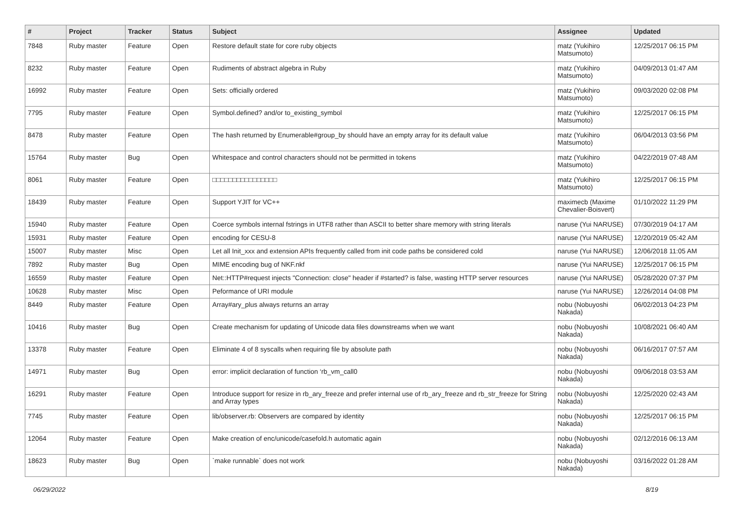| # | Project | Tracker | Status | Subject | Assignee | Updated |
| --- | --- | --- | --- | --- | --- | --- |
| 7848 | Ruby master | Feature | Open | Restore default state for core ruby objects | matz (Yukihiro Matsumoto) | 12/25/2017 06:15 PM |
| 8232 | Ruby master | Feature | Open | Rudiments of abstract algebra in Ruby | matz (Yukihiro Matsumoto) | 04/09/2013 01:47 AM |
| 16992 | Ruby master | Feature | Open | Sets: officially ordered | matz (Yukihiro Matsumoto) | 09/03/2020 02:08 PM |
| 7795 | Ruby master | Feature | Open | Symbol.defined? and/or to_existing_symbol | matz (Yukihiro Matsumoto) | 12/25/2017 06:15 PM |
| 8478 | Ruby master | Feature | Open | The hash returned by Enumerable#group_by should have an empty array for its default value | matz (Yukihiro Matsumoto) | 06/04/2013 03:56 PM |
| 15764 | Ruby master | Bug | Open | Whitespace and control characters should not be permitted in tokens | matz (Yukihiro Matsumoto) | 04/22/2019 07:48 AM |
| 8061 | Ruby master | Feature | Open | □□□□□□□□□□□□□□□□ | matz (Yukihiro Matsumoto) | 12/25/2017 06:15 PM |
| 18439 | Ruby master | Feature | Open | Support YJIT for VC++ | maximecb (Maxime Chevalier-Boisvert) | 01/10/2022 11:29 PM |
| 15940 | Ruby master | Feature | Open | Coerce symbols internal fstrings in UTF8 rather than ASCII to better share memory with string literals | naruse (Yui NARUSE) | 07/30/2019 04:17 AM |
| 15931 | Ruby master | Feature | Open | encoding for CESU-8 | naruse (Yui NARUSE) | 12/20/2019 05:42 AM |
| 15007 | Ruby master | Misc | Open | Let all Init_xxx and extension APIs frequently called from init code paths be considered cold | naruse (Yui NARUSE) | 12/06/2018 11:05 AM |
| 7892 | Ruby master | Bug | Open | MIME encoding bug of NKF.nkf | naruse (Yui NARUSE) | 12/25/2017 06:15 PM |
| 16559 | Ruby master | Feature | Open | Net::HTTP#request injects "Connection: close" header if #started? is false, wasting HTTP server resources | naruse (Yui NARUSE) | 05/28/2020 07:37 PM |
| 10628 | Ruby master | Misc | Open | Peformance of URI module | naruse (Yui NARUSE) | 12/26/2014 04:08 PM |
| 8449 | Ruby master | Feature | Open | Array#ary_plus always returns an array | nobu (Nobuyoshi Nakada) | 06/02/2013 04:23 PM |
| 10416 | Ruby master | Bug | Open | Create mechanism for updating of Unicode data files downstreams when we want | nobu (Nobuyoshi Nakada) | 10/08/2021 06:40 AM |
| 13378 | Ruby master | Feature | Open | Eliminate 4 of 8 syscalls when requiring file by absolute path | nobu (Nobuyoshi Nakada) | 06/16/2017 07:57 AM |
| 14971 | Ruby master | Bug | Open | error: implicit declaration of function ‘rb_vm_call0 | nobu (Nobuyoshi Nakada) | 09/06/2018 03:53 AM |
| 16291 | Ruby master | Feature | Open | Introduce support for resize in rb_ary_freeze and prefer internal use of rb_ary_freeze and rb_str_freeze for String and Array types | nobu (Nobuyoshi Nakada) | 12/25/2020 02:43 AM |
| 7745 | Ruby master | Feature | Open | lib/observer.rb: Observers are compared by identity | nobu (Nobuyoshi Nakada) | 12/25/2017 06:15 PM |
| 12064 | Ruby master | Feature | Open | Make creation of enc/unicode/casefold.h automatic again | nobu (Nobuyoshi Nakada) | 02/12/2016 06:13 AM |
| 18623 | Ruby master | Bug | Open | `make runnable` does not work | nobu (Nobuyoshi Nakada) | 03/16/2022 01:28 AM |
06/29/2022 8/19